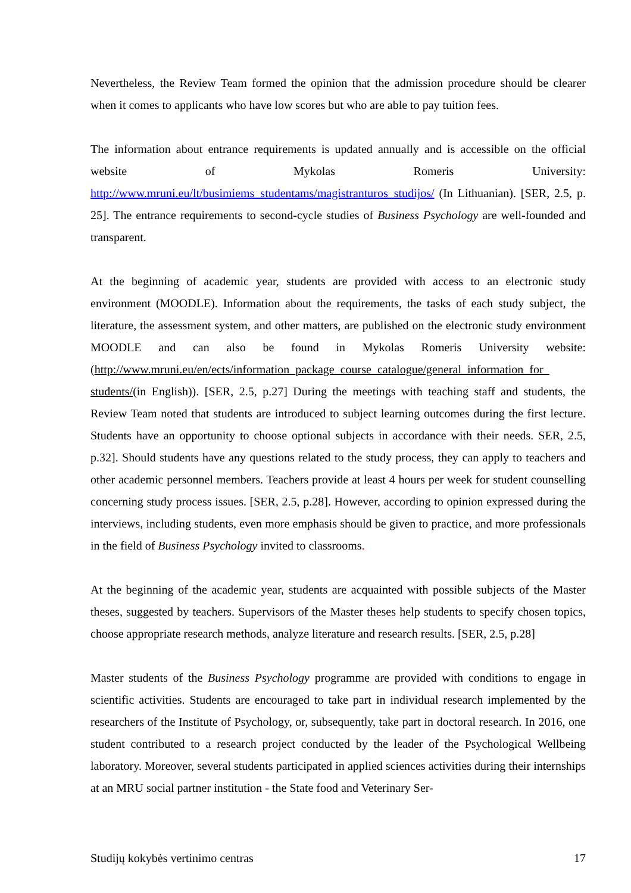Nevertheless, the Review Team formed the opinion that the admission procedure should be clearer when it comes to applicants who have low scores but who are able to pay tuition fees.
The information about entrance requirements is updated annually and is accessible on the official website of Mykolas Romeris University: http://www.mruni.eu/lt/busimiems_studentams/magistranturos_studijos/ (In Lithuanian). [SER, 2.5, p. 25]. The entrance requirements to second-cycle studies of Business Psychology are well-founded and transparent.
At the beginning of academic year, students are provided with access to an electronic study environment (MOODLE). Information about the requirements, the tasks of each study subject, the literature, the assessment system, and other matters, are published on the electronic study environment MOODLE and can also be found in Mykolas Romeris University website: (http://www.mruni.eu/en/ects/information_package_course_catalogue/general_information_for_ students/(in English)). [SER, 2.5, p.27] During the meetings with teaching staff and students, the Review Team noted that students are introduced to subject learning outcomes during the first lecture. Students have an opportunity to choose optional subjects in accordance with their needs. SER, 2.5, p.32]. Should students have any questions related to the study process, they can apply to teachers and other academic personnel members. Teachers provide at least 4 hours per week for student counselling concerning study process issues. [SER, 2.5, p.28]. However, according to opinion expressed during the interviews, including students, even more emphasis should be given to practice, and more professionals in the field of Business Psychology invited to classrooms.
At the beginning of the academic year, students are acquainted with possible subjects of the Master theses, suggested by teachers. Supervisors of the Master theses help students to specify chosen topics, choose appropriate research methods, analyze literature and research results. [SER, 2.5, p.28]
Master students of the Business Psychology programme are provided with conditions to engage in scientific activities. Students are encouraged to take part in individual research implemented by the researchers of the Institute of Psychology, or, subsequently, take part in doctoral research. In 2016, one student contributed to a research project conducted by the leader of the Psychological Wellbeing laboratory. Moreover, several students participated in applied sciences activities during their internships at an MRU social partner institution - the State food and Veterinary Ser-
Studijų kokybės vertinimo centras 17